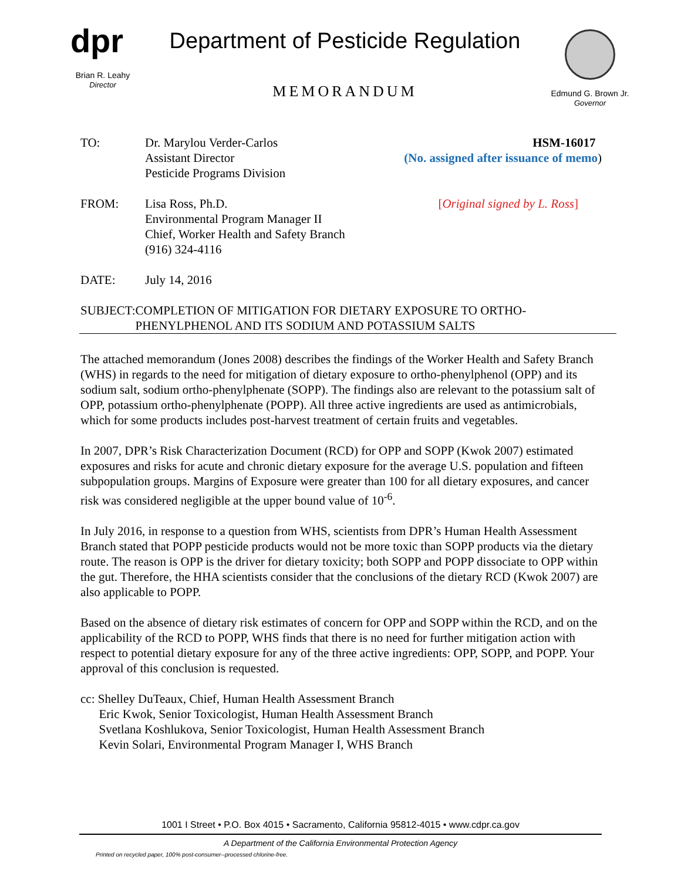dpr
Brian R. Leahy
Director
Department of Pesticide Regulation
MEMORANDUM
Edmund G. Brown Jr.
Governor
TO: Dr. Marylou Verder-Carlos
Assistant Director
Pesticide Programs Division
HSM-16017
(No. assigned after issuance of memo)
FROM: Lisa Ross, Ph.D.
Environmental Program Manager II
Chief, Worker Health and Safety Branch
(916) 324-4116
[Original signed by L. Ross]
DATE: July 14, 2016
SUBJECT: COMPLETION OF MITIGATION FOR DIETARY EXPOSURE TO ORTHO-PHENYLPHENOL AND ITS SODIUM AND POTASSIUM SALTS
The attached memorandum (Jones 2008) describes the findings of the Worker Health and Safety Branch (WHS) in regards to the need for mitigation of dietary exposure to ortho-phenylphenol (OPP) and its sodium salt, sodium ortho-phenylphenate (SOPP). The findings also are relevant to the potassium salt of OPP, potassium ortho-phenylphenate (POPP). All three active ingredients are used as antimicrobials, which for some products includes post-harvest treatment of certain fruits and vegetables.
In 2007, DPR’s Risk Characterization Document (RCD) for OPP and SOPP (Kwok 2007) estimated exposures and risks for acute and chronic dietary exposure for the average U.S. population and fifteen subpopulation groups. Margins of Exposure were greater than 100 for all dietary exposures, and cancer risk was considered negligible at the upper bound value of 10<sup>-6</sup>.
In July 2016, in response to a question from WHS, scientists from DPR’s Human Health Assessment Branch stated that POPP pesticide products would not be more toxic than SOPP products via the dietary route. The reason is OPP is the driver for dietary toxicity; both SOPP and POPP dissociate to OPP within the gut. Therefore, the HHA scientists consider that the conclusions of the dietary RCD (Kwok 2007) are also applicable to POPP.
Based on the absence of dietary risk estimates of concern for OPP and SOPP within the RCD, and on the applicability of the RCD to POPP, WHS finds that there is no need for further mitigation action with respect to potential dietary exposure for any of the three active ingredients: OPP, SOPP, and POPP. Your approval of this conclusion is requested.
cc: Shelley DuTeaux, Chief, Human Health Assessment Branch
Eric Kwok, Senior Toxicologist, Human Health Assessment Branch
Svetlana Koshlukova, Senior Toxicologist, Human Health Assessment Branch
Kevin Solari, Environmental Program Manager I, WHS Branch
1001 I Street • P.O. Box 4015 • Sacramento, California 95812-4015 • www.cdpr.ca.gov
A Department of the California Environmental Protection Agency
Printed on recycled paper, 100% post-consumer--processed chlorine-free.